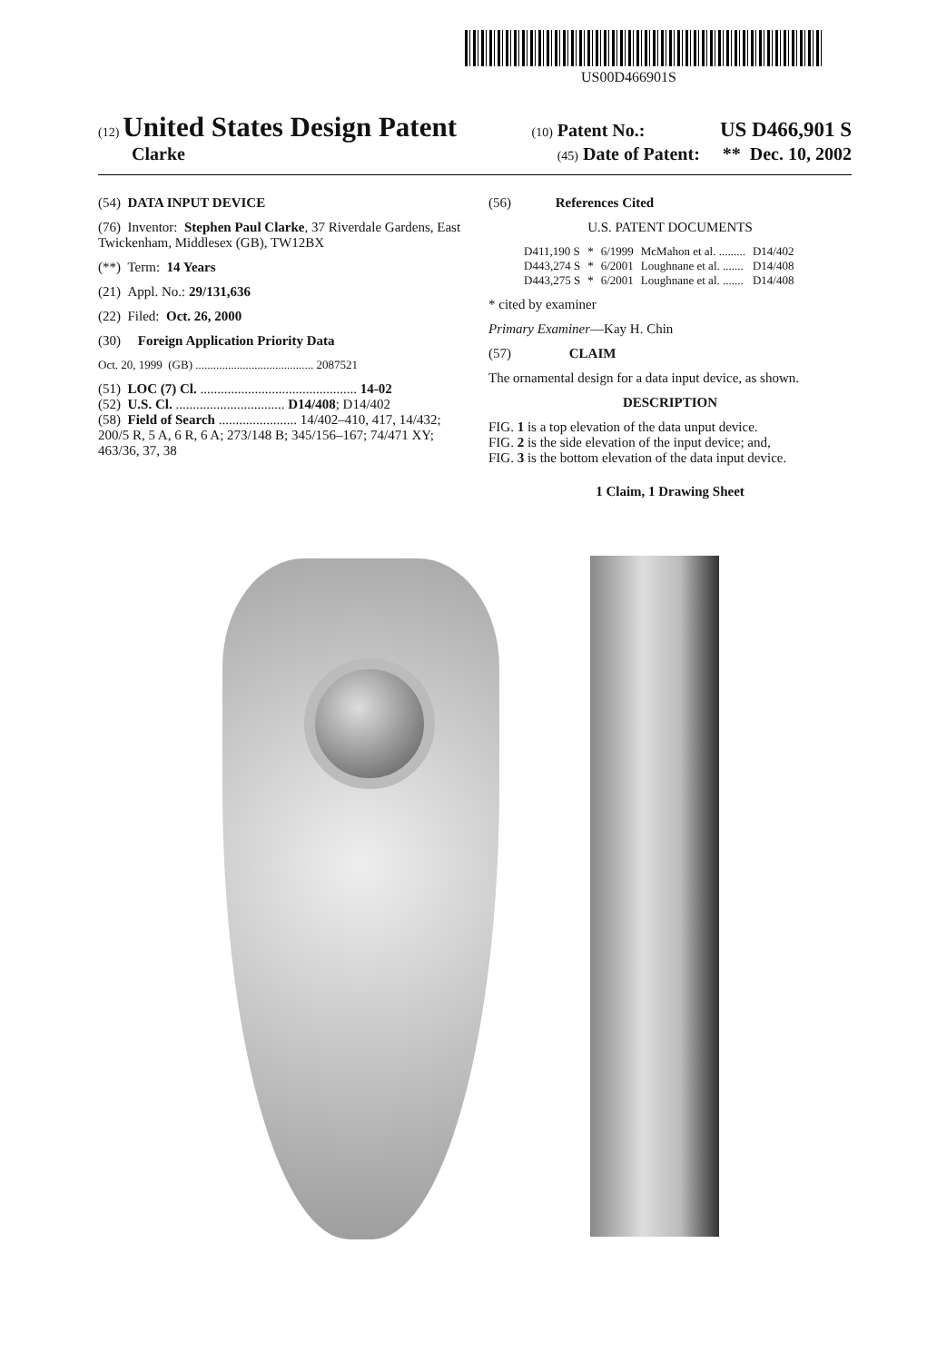US00D466901S
(12) United States Design Patent (10) Patent No.: US D466,901 S
Clarke (45) Date of Patent: ** Dec. 10, 2002
(54) DATA INPUT DEVICE
(76) Inventor: Stephen Paul Clarke, 37 Riverdale Gardens, East Twickenham, Middlesex (GB), TW12BX
(**) Term: 14 Years
(21) Appl. No.: 29/131,636
(22) Filed: Oct. 26, 2000
(30) Foreign Application Priority Data
Oct. 20, 1999 (GB) ........................................ 2087521
(51) LOC (7) Cl. .............................................. 14-02
(52) U.S. Cl. ................................ D14/408; D14/402
(58) Field of Search ....................... 14/402–410, 417, 14/432; 200/5 R, 5 A, 6 R, 6 A; 273/148 B; 345/156–167; 74/471 XY; 463/36, 37, 38
(56) References Cited
U.S. PATENT DOCUMENTS
| D411,190 S | * | 6/1999 | McMahon et al. ......... | D14/402 |
| D443,274 S | * | 6/2001 | Loughnane et al. ....... | D14/408 |
| D443,275 S | * | 6/2001 | Loughnane et al. ....... | D14/408 |
* cited by examiner
Primary Examiner—Kay H. Chin
(57) CLAIM
The ornamental design for a data input device, as shown.
DESCRIPTION
FIG. 1 is a top elevation of the data unput device.
FIG. 2 is the side elevation of the input device; and,
FIG. 3 is the bottom elevation of the data input device.
1 Claim, 1 Drawing Sheet